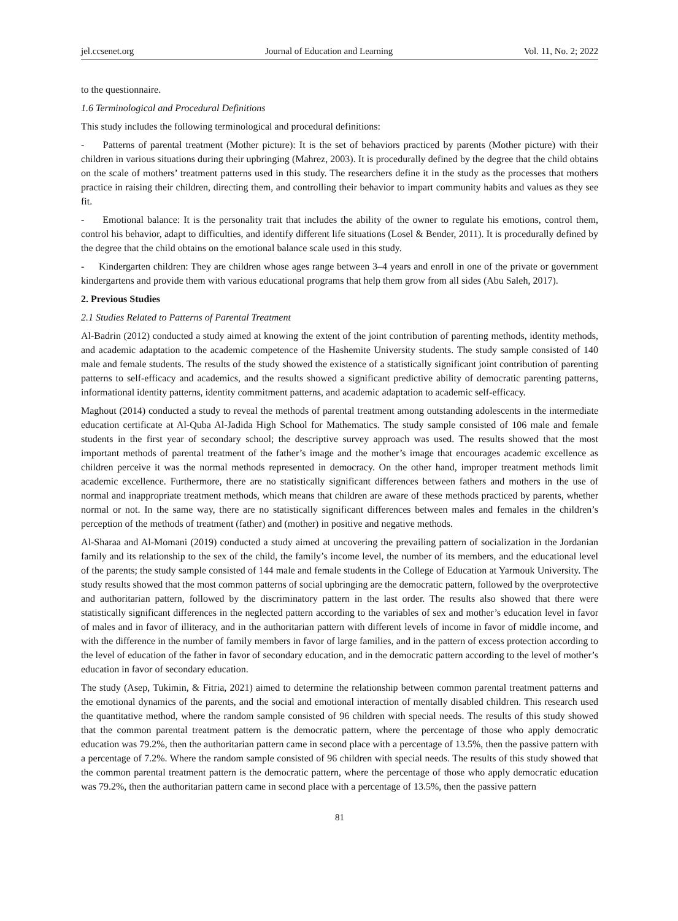jel.ccsenet.org Journal of Education and Learning Vol. 11, No. 2; 2022
to the questionnaire.
1.6 Terminological and Procedural Definitions
This study includes the following terminological and procedural definitions:
- Patterns of parental treatment (Mother picture): It is the set of behaviors practiced by parents (Mother picture) with their children in various situations during their upbringing (Mahrez, 2003). It is procedurally defined by the degree that the child obtains on the scale of mothers’ treatment patterns used in this study. The researchers define it in the study as the processes that mothers practice in raising their children, directing them, and controlling their behavior to impart community habits and values as they see fit.
- Emotional balance: It is the personality trait that includes the ability of the owner to regulate his emotions, control them, control his behavior, adapt to difficulties, and identify different life situations (Losel & Bender, 2011). It is procedurally defined by the degree that the child obtains on the emotional balance scale used in this study.
- Kindergarten children: They are children whose ages range between 3–4 years and enroll in one of the private or government kindergartens and provide them with various educational programs that help them grow from all sides (Abu Saleh, 2017).
2. Previous Studies
2.1 Studies Related to Patterns of Parental Treatment
Al-Badrin (2012) conducted a study aimed at knowing the extent of the joint contribution of parenting methods, identity methods, and academic adaptation to the academic competence of the Hashemite University students. The study sample consisted of 140 male and female students. The results of the study showed the existence of a statistically significant joint contribution of parenting patterns to self-efficacy and academics, and the results showed a significant predictive ability of democratic parenting patterns, informational identity patterns, identity commitment patterns, and academic adaptation to academic self-efficacy.
Maghout (2014) conducted a study to reveal the methods of parental treatment among outstanding adolescents in the intermediate education certificate at Al-Quba Al-Jadida High School for Mathematics. The study sample consisted of 106 male and female students in the first year of secondary school; the descriptive survey approach was used. The results showed that the most important methods of parental treatment of the father’s image and the mother’s image that encourages academic excellence as children perceive it was the normal methods represented in democracy. On the other hand, improper treatment methods limit academic excellence. Furthermore, there are no statistically significant differences between fathers and mothers in the use of normal and inappropriate treatment methods, which means that children are aware of these methods practiced by parents, whether normal or not. In the same way, there are no statistically significant differences between males and females in the children’s perception of the methods of treatment (father) and (mother) in positive and negative methods.
Al-Sharaa and Al-Momani (2019) conducted a study aimed at uncovering the prevailing pattern of socialization in the Jordanian family and its relationship to the sex of the child, the family’s income level, the number of its members, and the educational level of the parents; the study sample consisted of 144 male and female students in the College of Education at Yarmouk University. The study results showed that the most common patterns of social upbringing are the democratic pattern, followed by the overprotective and authoritarian pattern, followed by the discriminatory pattern in the last order. The results also showed that there were statistically significant differences in the neglected pattern according to the variables of sex and mother’s education level in favor of males and in favor of illiteracy, and in the authoritarian pattern with different levels of income in favor of middle income, and with the difference in the number of family members in favor of large families, and in the pattern of excess protection according to the level of education of the father in favor of secondary education, and in the democratic pattern according to the level of mother’s education in favor of secondary education.
The study (Asep, Tukimin, & Fitria, 2021) aimed to determine the relationship between common parental treatment patterns and the emotional dynamics of the parents, and the social and emotional interaction of mentally disabled children. This research used the quantitative method, where the random sample consisted of 96 children with special needs. The results of this study showed that the common parental treatment pattern is the democratic pattern, where the percentage of those who apply democratic education was 79.2%, then the authoritarian pattern came in second place with a percentage of 13.5%, then the passive pattern with a percentage of 7.2%. Where the random sample consisted of 96 children with special needs. The results of this study showed that the common parental treatment pattern is the democratic pattern, where the percentage of those who apply democratic education was 79.2%, then the authoritarian pattern came in second place with a percentage of 13.5%, then the passive pattern
81